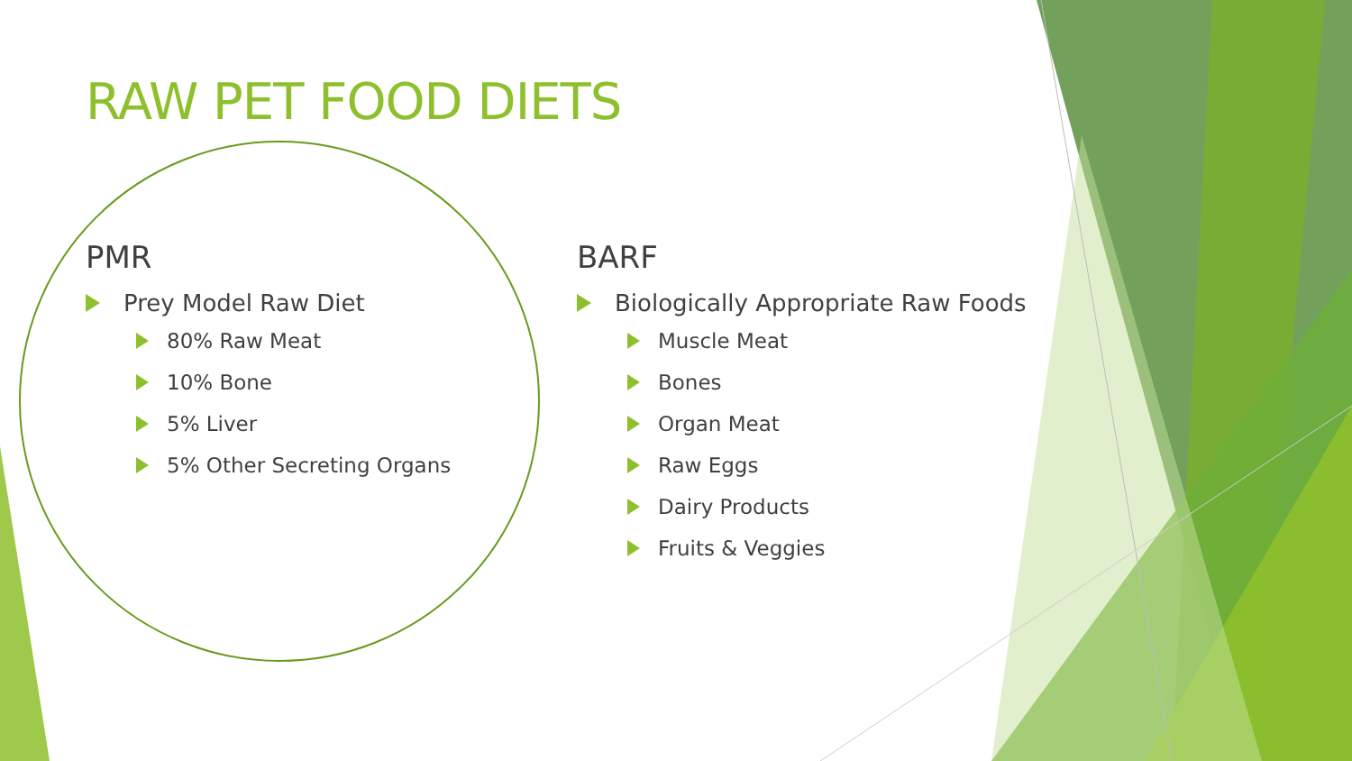RAW PET FOOD DIETS
PMR
Prey Model Raw Diet
80% Raw Meat
10% Bone
5% Liver
5% Other Secreting Organs
BARF
Biologically Appropriate Raw Foods
Muscle Meat
Bones
Organ Meat
Raw Eggs
Dairy Products
Fruits & Veggies